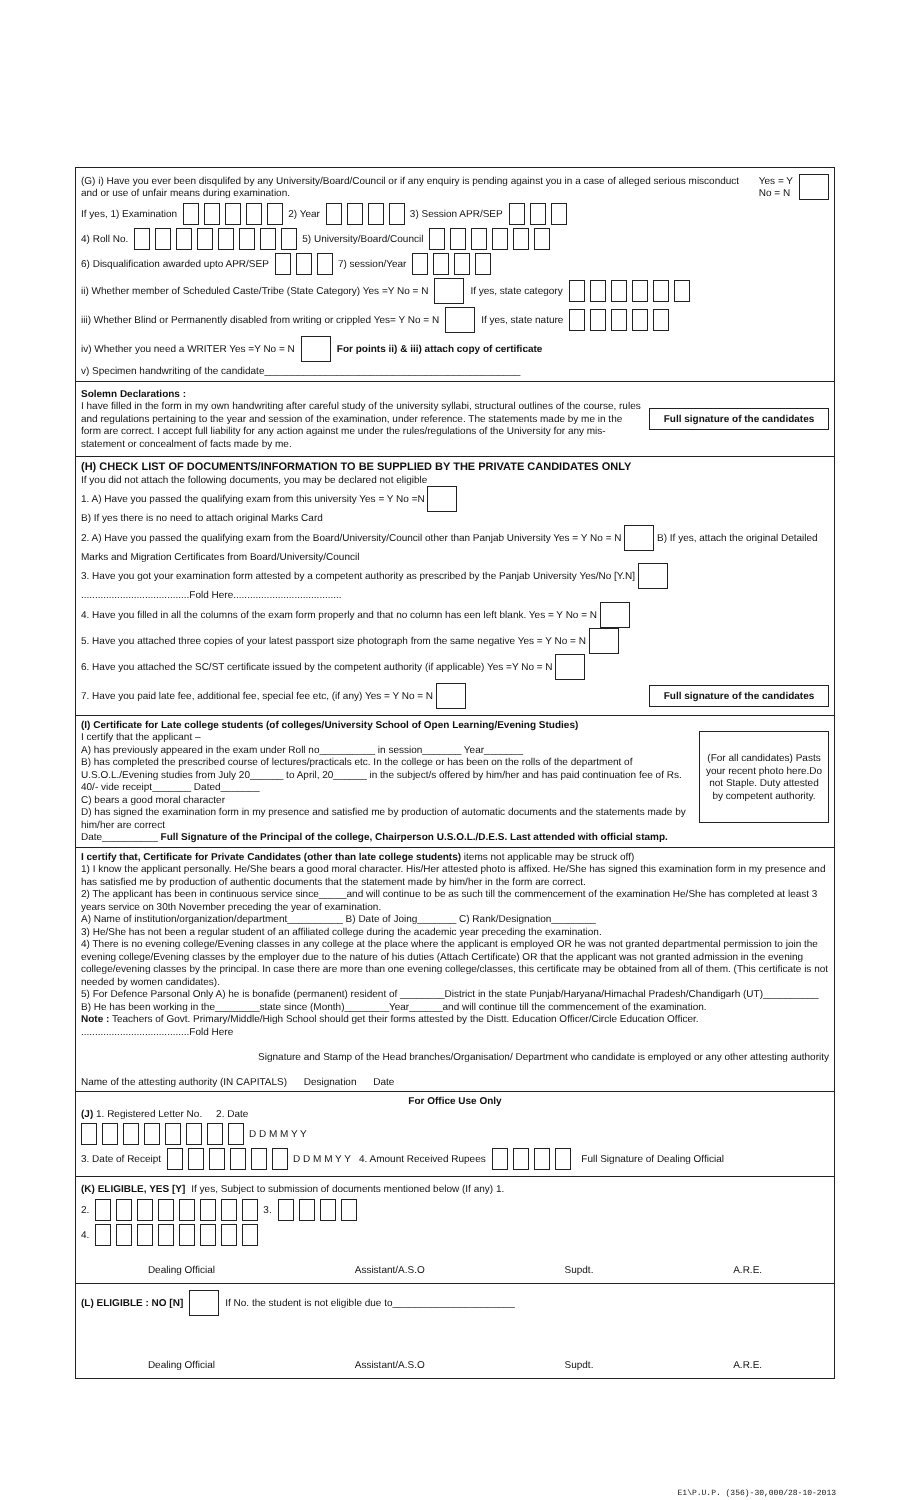(G) i) Have you ever been disqulifed by any University/Board/Council or if any enquiry is pending against you in a case of alleged serious misconduct and or use of unfair means during examination.
Yes = Y
No = N
If yes, 1) Examination 2) Year 3) Session APR/SEP
4) Roll No. 5) University/Board/Council
6) Disqualification awarded upto APR/SEP 7) session/Year
ii) Whether member of Scheduled Caste/Tribe (State Category) Yes =Y No = N If yes, state category
iii) Whether Blind or Permanently disabled from writing or crippled Yes= Y No = N If yes, state nature
iv) Whether you need a WRITER Yes =Y No = N For points ii) & iii) attach copy of certificate
v) Specimen handwriting of the candidate______________________________________________
Solemn Declarations :
I have filled in the form in my own handwriting after careful study of the university syllabi, structural outlines of the course, rules and regulations pertaining to the year and session of the examination, under reference. The statements made by me in the form are correct. I accept full liability for any action against me under the rules/regulations of the University for any mis-statement or concealment of facts made by me.
Full signature of the candidates
(H) CHECK LIST OF DOCUMENTS/INFORMATION TO BE SUPPLIED BY THE PRIVATE CANDIDATES ONLY
If you did not attach the following documents, you may be declared not eligible
1. A) Have you passed the qualifying exam from this university Yes = Y No =N
B) If yes there is no need to attach original Marks Card
2. A) Have you passed the qualifying exam from the Board/University/Council other than Panjab University Yes = Y No = N B) If yes, attach the original Detailed Marks and Migration Certificates from Board/University/Council
3. Have you got your examination form attested by a competent authority as prescribed by the Panjab University Yes/No [Y.N]
.......................................Fold Here.......................................
4. Have you filled in all the columns of the exam form properly and that no column has een left blank. Yes = Y No = N
5. Have you attached three copies of your latest passport size photograph from the same negative Yes = Y No = N
6. Have you attached the SC/ST certificate issued by the competent authority (if applicable) Yes =Y No = N
7. Have you paid late fee, additional fee, special fee etc, (if any) Yes = Y No = N
Full signature of the candidates
(I) Certificate for Late college students (of colleges/University School of Open Learning/Evening Studies)
(For all candidates) Pasts your recent photo here.Do not Staple. Duty attested by competent authority.
I certify that the applicant –
A) has previously appeared in the exam under Roll no__________ in session_______ Year_______
B) has completed the prescribed course of lectures/practicals etc. In the college or has been on the rolls of the department of U.S.O.L./Evening studies from July 20______ to April, 20______ in the subject/s offered by him/her and has paid continuation fee of Rs. 40/- vide receipt_______ Dated_______
C) bears a good moral character
D) has signed the examination form in my presence and satisfied me by production of automatic documents and the statements made by him/her are correct
Date__________ Full Signature of the Principal of the college, Chairperson U.S.O.L./D.E.S. Last attended with official stamp.
I certify that, Certificate for Private Candidates (other than late college students) items not applicable may be struck off)
1) I know the applicant personally. He/She bears a good moral character. His/Her attested photo is affixed. He/She has signed this examination form in my presence and has satisfied me by production of authentic documents that the statement made by him/her in the form are correct.
2) The applicant has been in continuous service since_____and will continue to be as such till the commencement of the examination He/She has completed at least 3 years service on 30th November preceding the year of examination.
A) Name of institution/organization/department__________ B) Date of Joing_______ C) Rank/Designation________
3) He/She has not been a regular student of an affiliated college during the academic year preceding the examination.
4) There is no evening college/Evening classes in any college at the place where the applicant is employed OR he was not granted departmental permission to join the evening college/Evening classes by the employer due to the nature of his duties (Attach Certificate) OR that the applicant was not granted admission in the evening college/evening classes by the principal. In case there are more than one evening college/classes, this certificate may be obtained from all of them. (This certificate is not needed by women candidates).
5) For Defence Parsonal Only A) he is bonafide (permanent) resident of ________District in the state Punjab/Haryana/Himachal Pradesh/Chandigarh (UT)__________
B) He has been working in the________state since (Month)________Year______and will continue till the commencement of the examination.
Note : Teachers of Govt. Primary/Middle/High School should get their forms attested by the Distt. Education Officer/Circle Education Officer.
.......................................Fold Here
Signature and Stamp of the Head branches/Organisation/ Department who candidate is employed or any other attesting authority
Name of the attesting authority (IN CAPITALS) Designation Date
For Office Use Only
(J) 1. Registered Letter No. 2. Date
D D M M Y Y
3. Date of Receipt D D M M Y Y 4. Amount Received Rupees Full Signature of Dealing Official
(K) ELIGIBLE, YES [Y] If yes, Subject to submission of documents mentioned below (If any) 1.
2. 3.
4.
Dealing Official Assistant/A.S.O Supdt. A.R.E.
(L) ELIGIBLE : NO [N] If No. the student is not eligible due to______________________
Dealing Official Assistant/A.S.O Supdt. A.R.E.
E1\P.U.P. (356)-30,000/28-10-2013